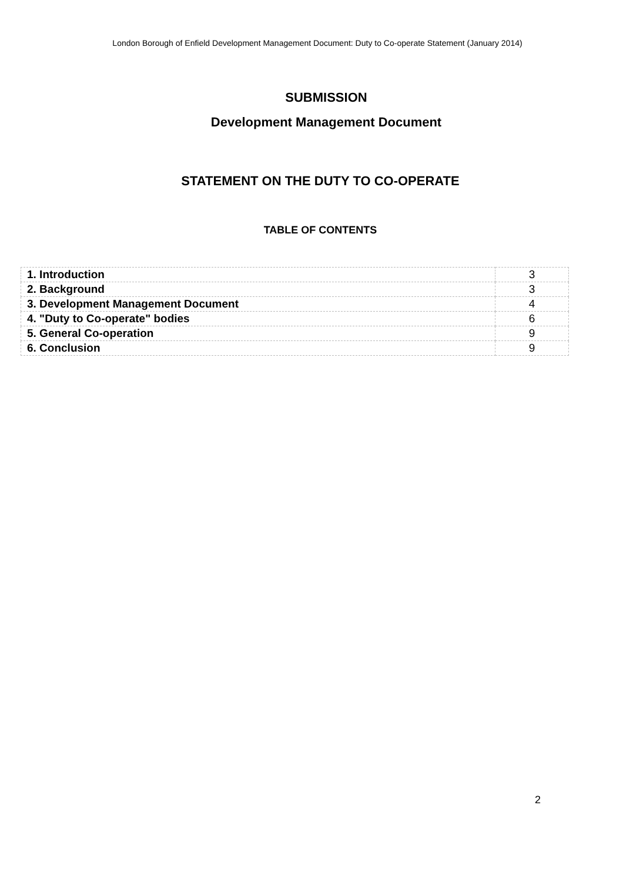London Borough of Enfield Development Management Document: Duty to Co-operate Statement (January 2014)
SUBMISSION
Development Management Document
STATEMENT ON THE DUTY TO CO-OPERATE
TABLE OF CONTENTS
| 1. Introduction | 3 |
| 2. Background | 3 |
| 3. Development Management Document | 4 |
| 4. "Duty to Co-operate" bodies | 6 |
| 5. General Co-operation | 9 |
| 6. Conclusion | 9 |
2